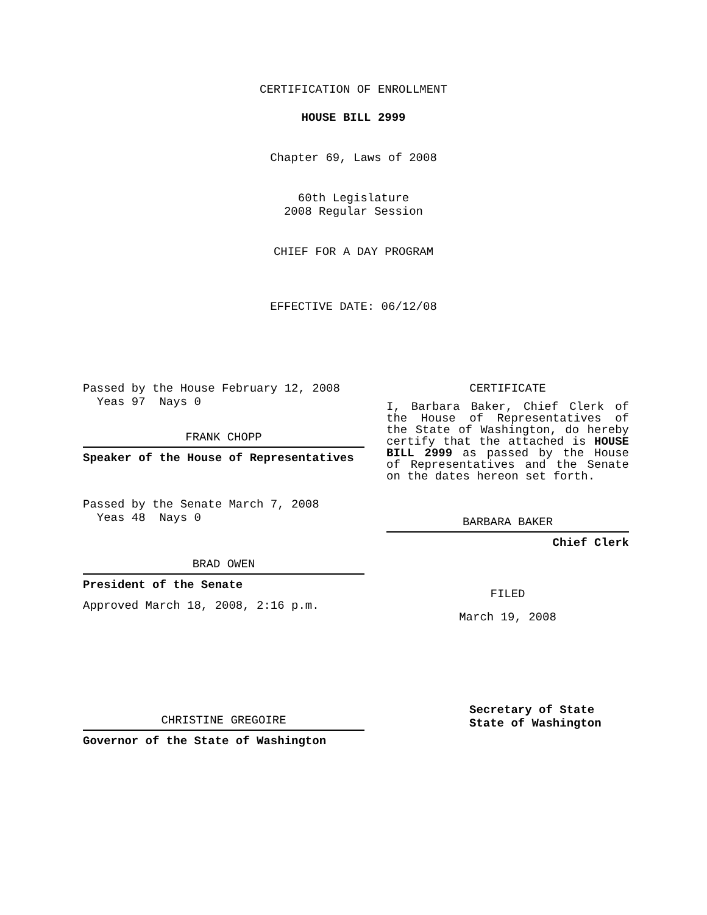CERTIFICATION OF ENROLLMENT
HOUSE BILL 2999
Chapter 69, Laws of 2008
60th Legislature
2008 Regular Session
CHIEF FOR A DAY PROGRAM
EFFECTIVE DATE: 06/12/08
Passed by the House February 12, 2008
Yeas 97 Nays 0
FRANK CHOPP
Speaker of the House of Representatives
Passed by the Senate March 7, 2008
Yeas 48 Nays 0
BRAD OWEN
President of the Senate
Approved March 18, 2008, 2:16 p.m.
CHRISTINE GREGOIRE
Governor of the State of Washington
CERTIFICATE
I, Barbara Baker, Chief Clerk of the House of Representatives of the State of Washington, do hereby certify that the attached is HOUSE BILL 2999 as passed by the House of Representatives and the Senate on the dates hereon set forth.
BARBARA BAKER
Chief Clerk
FILED
March 19, 2008
Secretary of State
State of Washington